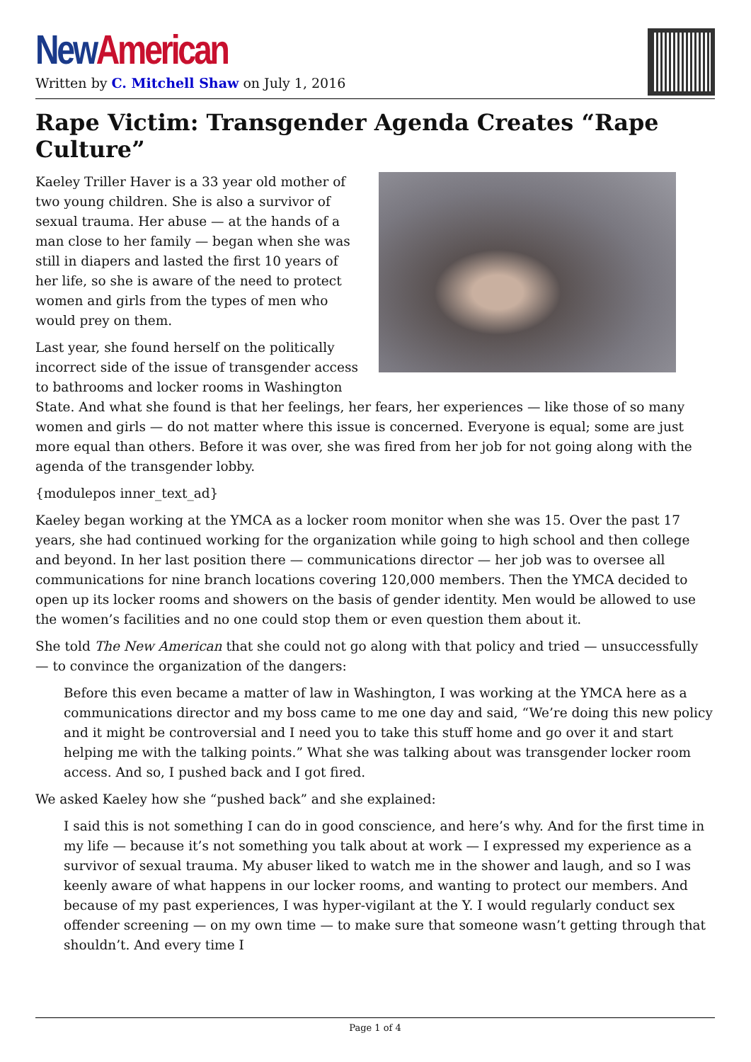New American
Written by C. Mitchell Shaw on July 1, 2016
Rape Victim: Transgender Agenda Creates “Rape Culture”
Kaeley Triller Haver is a 33 year old mother of two young children. She is also a survivor of sexual trauma. Her abuse — at the hands of a man close to her family — began when she was still in diapers and lasted the first 10 years of her life, so she is aware of the need to protect women and girls from the types of men who would prey on them.
Last year, she found herself on the politically incorrect side of the issue of transgender access to bathrooms and locker rooms in Washington State. And what she found is that her feelings, her fears, her experiences — like those of so many women and girls — do not matter where this issue is concerned. Everyone is equal; some are just more equal than others. Before it was over, she was fired from her job for not going along with the agenda of the transgender lobby.
{modulepos inner_text_ad}
Kaeley began working at the YMCA as a locker room monitor when she was 15. Over the past 17 years, she had continued working for the organization while going to high school and then college and beyond. In her last position there — communications director — her job was to oversee all communications for nine branch locations covering 120,000 members. Then the YMCA decided to open up its locker rooms and showers on the basis of gender identity. Men would be allowed to use the women’s facilities and no one could stop them or even question them about it.
She told The New American that she could not go along with that policy and tried — unsuccessfully — to convince the organization of the dangers:
Before this even became a matter of law in Washington, I was working at the YMCA here as a communications director and my boss came to me one day and said, “We’re doing this new policy and it might be controversial and I need you to take this stuff home and go over it and start helping me with the talking points.” What she was talking about was transgender locker room access. And so, I pushed back and I got fired.
We asked Kaeley how she “pushed back” and she explained:
I said this is not something I can do in good conscience, and here’s why. And for the first time in my life — because it’s not something you talk about at work — I expressed my experience as a survivor of sexual trauma. My abuser liked to watch me in the shower and laugh, and so I was keenly aware of what happens in our locker rooms, and wanting to protect our members. And because of my past experiences, I was hyper-vigilant at the Y. I would regularly conduct sex offender screening — on my own time — to make sure that someone wasn’t getting through that shouldn’t. And every time I
Page 1 of 4